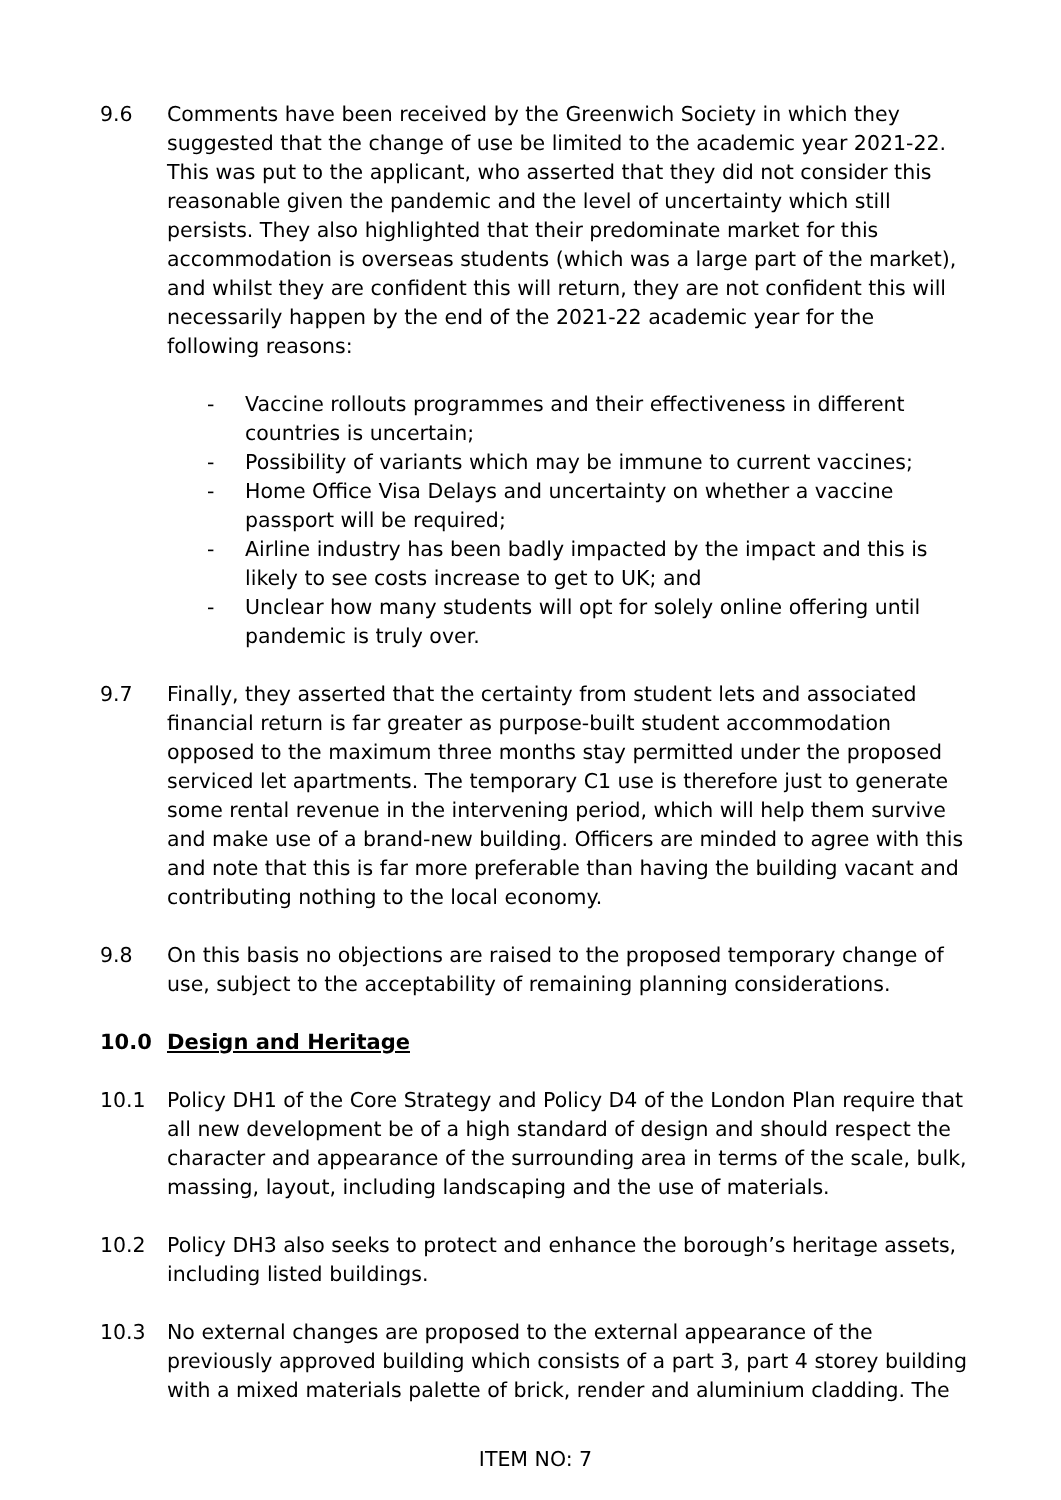9.6 Comments have been received by the Greenwich Society in which they suggested that the change of use be limited to the academic year 2021-22. This was put to the applicant, who asserted that they did not consider this reasonable given the pandemic and the level of uncertainty which still persists. They also highlighted that their predominate market for this accommodation is overseas students (which was a large part of the market), and whilst they are confident this will return, they are not confident this will necessarily happen by the end of the 2021-22 academic year for the following reasons:
- Vaccine rollouts programmes and their effectiveness in different countries is uncertain;
- Possibility of variants which may be immune to current vaccines;
- Home Office Visa Delays and uncertainty on whether a vaccine passport will be required;
- Airline industry has been badly impacted by the impact and this is likely to see costs increase to get to UK; and
- Unclear how many students will opt for solely online offering until pandemic is truly over.
9.7 Finally, they asserted that the certainty from student lets and associated financial return is far greater as purpose-built student accommodation opposed to the maximum three months stay permitted under the proposed serviced let apartments. The temporary C1 use is therefore just to generate some rental revenue in the intervening period, which will help them survive and make use of a brand-new building. Officers are minded to agree with this and note that this is far more preferable than having the building vacant and contributing nothing to the local economy.
9.8 On this basis no objections are raised to the proposed temporary change of use, subject to the acceptability of remaining planning considerations.
10.0 Design and Heritage
10.1 Policy DH1 of the Core Strategy and Policy D4 of the London Plan require that all new development be of a high standard of design and should respect the character and appearance of the surrounding area in terms of the scale, bulk, massing, layout, including landscaping and the use of materials.
10.2 Policy DH3 also seeks to protect and enhance the borough’s heritage assets, including listed buildings.
10.3 No external changes are proposed to the external appearance of the previously approved building which consists of a part 3, part 4 storey building with a mixed materials palette of brick, render and aluminium cladding. The
ITEM NO: 7